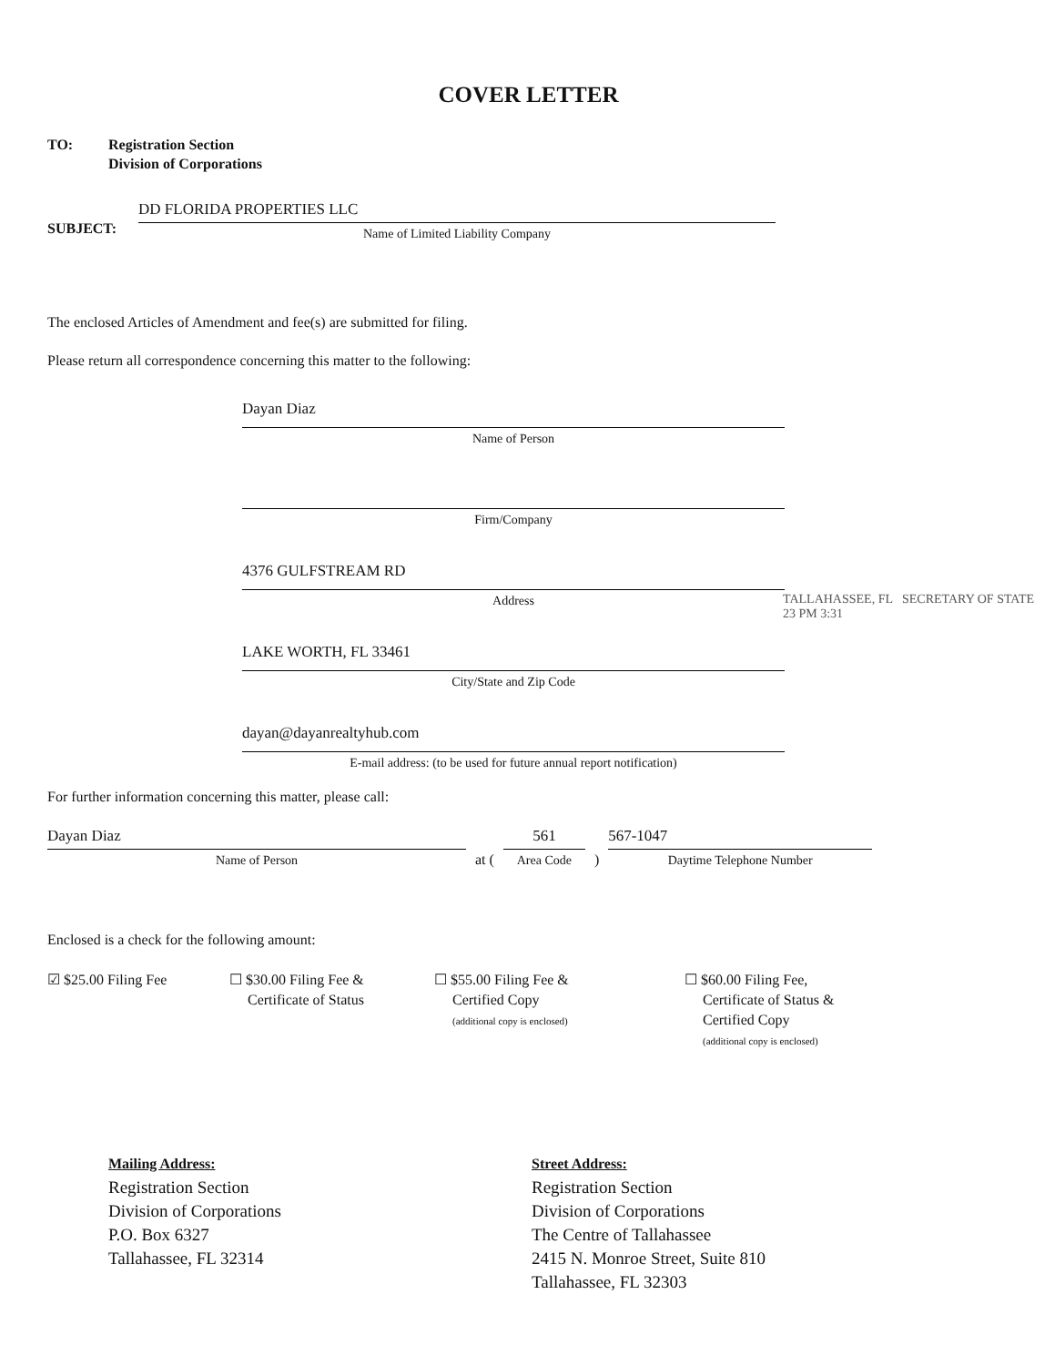COVER LETTER
TO: Registration Section
Division of Corporations
SUBJECT:
DD FLORIDA PROPERTIES LLC
Name of Limited Liability Company
The enclosed Articles of Amendment and fee(s) are submitted for filing.
Please return all correspondence concerning this matter to the following:
Dayan Diaz
Name of Person
Firm/Company
4376 GULFSTREAM RD
Address
LAKE WORTH, FL 33461
City/State and Zip Code
dayan@dayanrealtyhub.com
E-mail address: (to be used for future annual report notification)
TALLAHASSEE, FL SECRETARY OF STATE 23 PM 3:31
For further information concerning this matter, please call:
Dayan Diaz
Name of Person
at (
561
Area Code
)
567-1047
Daytime Telephone Number
Enclosed is a check for the following amount:
☑ $25.00 Filing Fee ☐ $30.00 Filing Fee &
Certificate of Status
☐ $55.00 Filing Fee &
Certified Copy
(additional copy is enclosed)
☐ $60.00 Filing Fee,
Certificate of Status &
Certified Copy
(additional copy is enclosed)
Mailing Address:
Registration Section
Division of Corporations
P.O. Box 6327
Tallahassee, FL 32314
Street Address:
Registration Section
Division of Corporations
The Centre of Tallahassee
2415 N. Monroe Street, Suite 810
Tallahassee, FL 32303